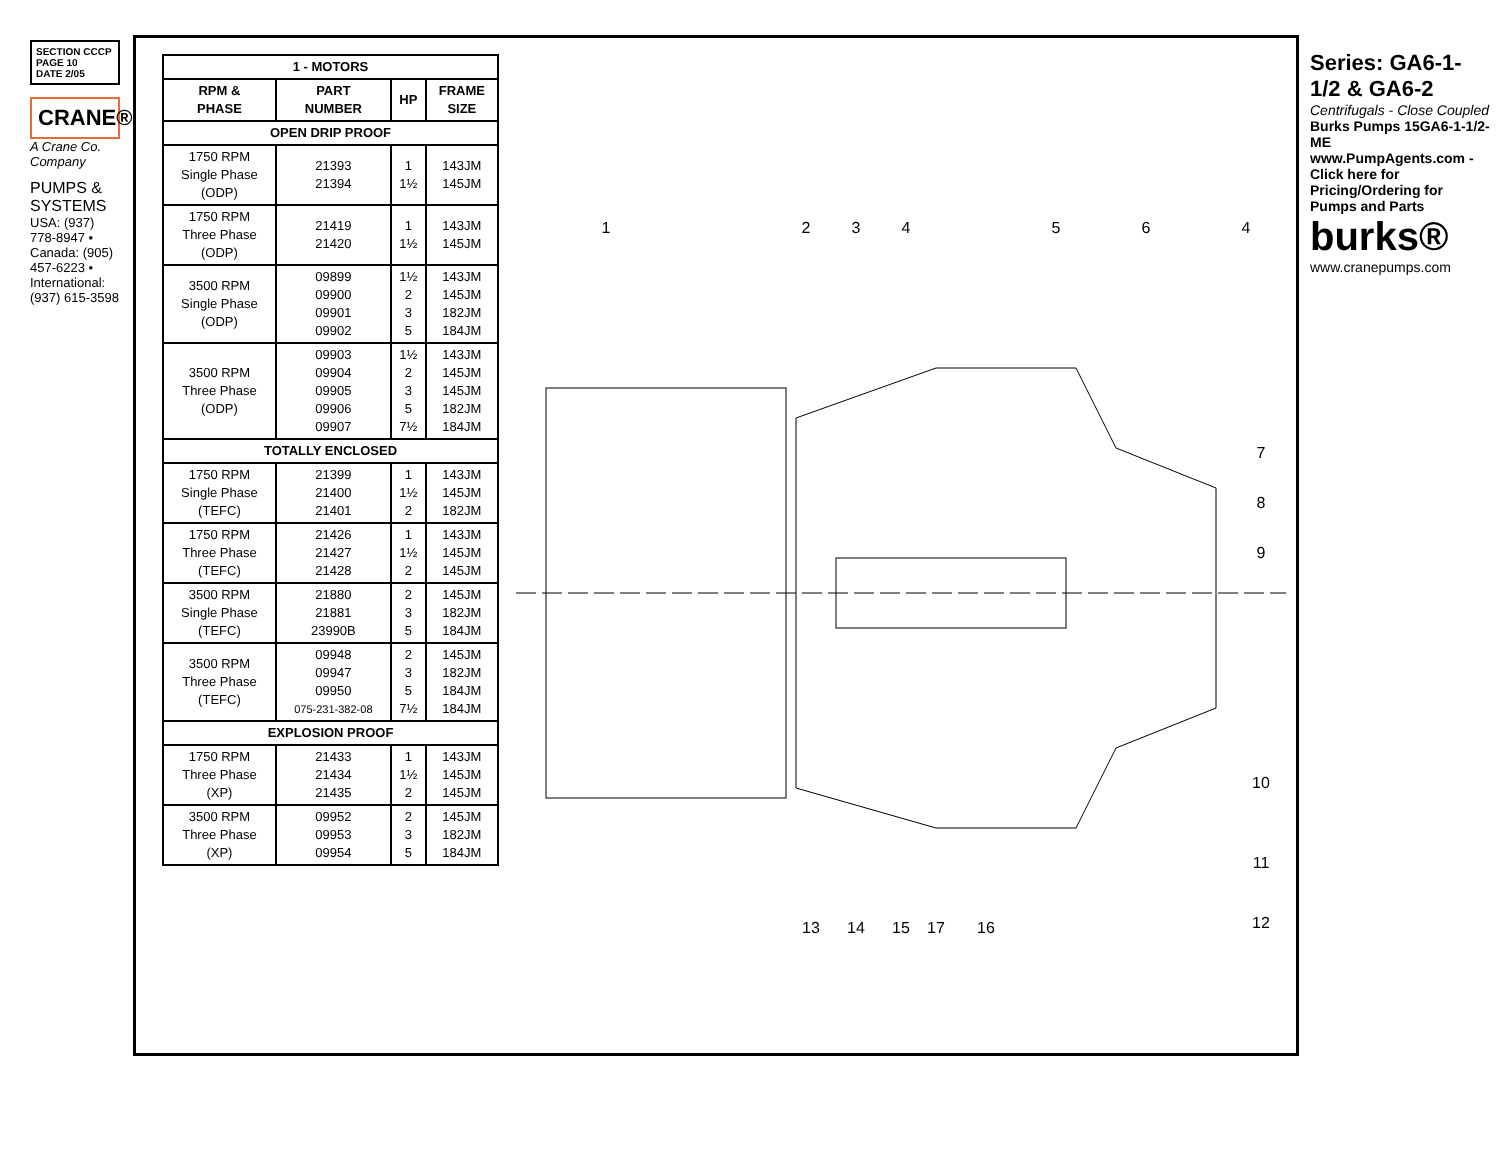SECTION CCCP
PAGE 10
DATE 2/05
CRANE®
A Crane Co. Company
PUMPS & SYSTEMS
USA: (937) 778-8947 • Canada: (905) 457-6223 • International: (937) 615-3598
| 1 - MOTORS | | | |
| --- | --- | --- | --- |
| RPM & PHASE | PART NUMBER | HP | FRAME SIZE |
| OPEN DRIP PROOF | | | |
| 1750 RPM Single Phase (ODP) | 21393 21394 | 1 1½ | 143JM 145JM |
| 1750 RPM Three Phase (ODP) | 21419 21420 | 1 1½ | 143JM 145JM |
| 3500 RPM Single Phase (ODP) | 09899 09900 09901 09902 | 1½ 2 3 5 | 143JM 145JM 182JM 184JM |
| 3500 RPM Three Phase (ODP) | 09903 09904 09905 09906 09907 | 1½ 2 3 5 7½ | 143JM 145JM 145JM 182JM 184JM |
| TOTALLY ENCLOSED | | | |
| 1750 RPM Single Phase (TEFC) | 21399 21400 21401 | 1 1½ 2 | 143JM 145JM 182JM |
| 1750 RPM Three Phase (TEFC) | 21426 21427 21428 | 1 1½ 2 | 143JM 145JM 145JM |
| 3500 RPM Single Phase (TEFC) | 21880 21881 23990B | 2 3 5 | 145JM 182JM 184JM |
| 3500 RPM Three Phase (TEFC) | 09948 09947 09950 075-231-382-08 | 2 3 5 7½ | 145JM 182JM 184JM 184JM |
| EXPLOSION PROOF | | | |
| 1750 RPM Three Phase (XP) | 21433 21434 21435 | 1 1½ 2 | 143JM 145JM 145JM |
| 3500 RPM Three Phase (XP) | 09952 09953 09954 | 2 3 5 | 145JM 182JM 184JM |
1
2
3
4
5
6
4
7
8
9
10
11
12
13
14
15
17
16
Series: GA6-1-1/2 & GA6-2
Centrifugals - Close Coupled
Burks Pumps 15GA6-1-1/2-ME
www.PumpAgents.com - Click here for Pricing/Ordering for Pumps and Parts
burks®
www.cranepumps.com